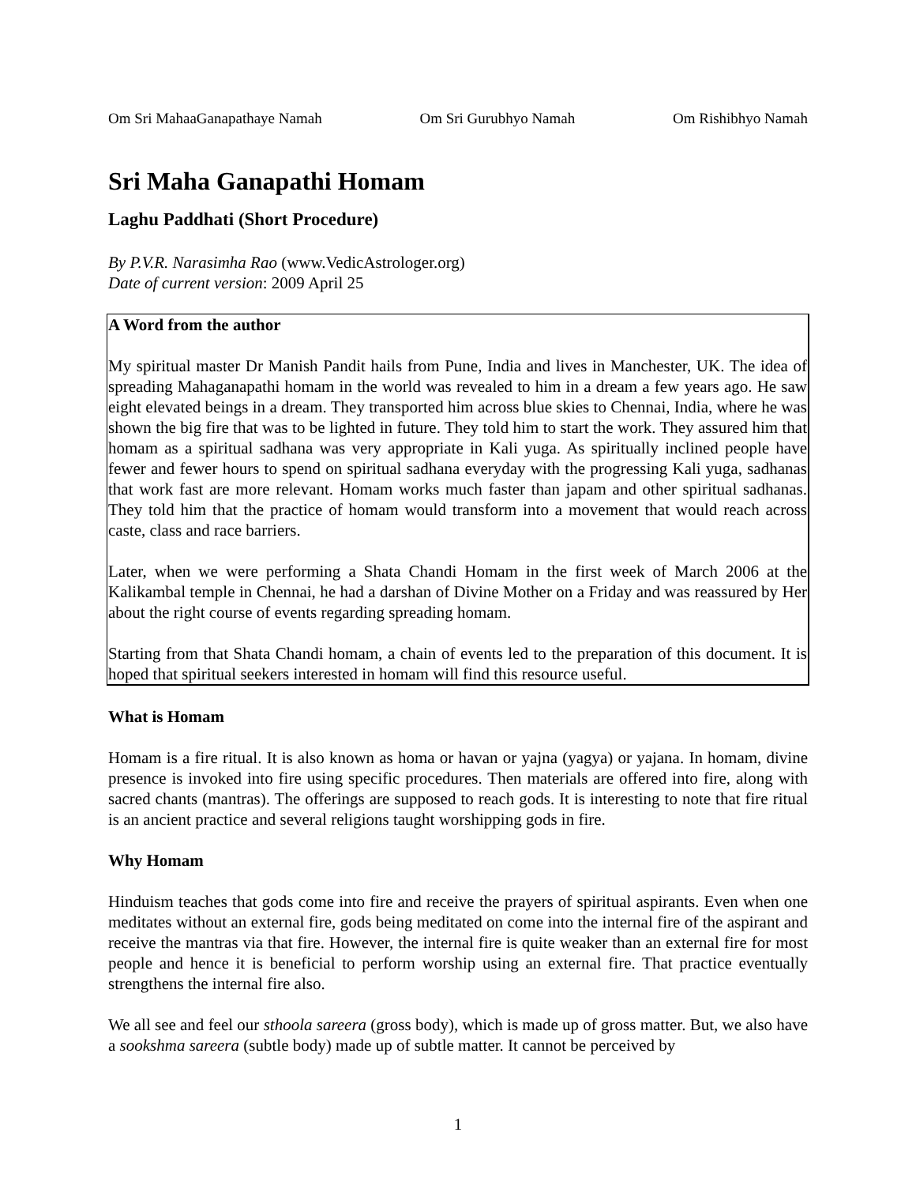Om Sri MahaaGanapathaye Namah Om Sri Gurubhyo Namah Om Rishibhyo Namah
Sri Maha Ganapathi Homam
Laghu Paddhati (Short Procedure)
By P.V.R. Narasimha Rao (www.VedicAstrologer.org)
Date of current version: 2009 April 25
A Word from the author
My spiritual master Dr Manish Pandit hails from Pune, India and lives in Manchester, UK. The idea of spreading Mahaganapathi homam in the world was revealed to him in a dream a few years ago. He saw eight elevated beings in a dream. They transported him across blue skies to Chennai, India, where he was shown the big fire that was to be lighted in future. They told him to start the work. They assured him that homam as a spiritual sadhana was very appropriate in Kali yuga. As spiritually inclined people have fewer and fewer hours to spend on spiritual sadhana everyday with the progressing Kali yuga, sadhanas that work fast are more relevant. Homam works much faster than japam and other spiritual sadhanas. They told him that the practice of homam would transform into a movement that would reach across caste, class and race barriers.
Later, when we were performing a Shata Chandi Homam in the first week of March 2006 at the Kalikambal temple in Chennai, he had a darshan of Divine Mother on a Friday and was reassured by Her about the right course of events regarding spreading homam.
Starting from that Shata Chandi homam, a chain of events led to the preparation of this document. It is hoped that spiritual seekers interested in homam will find this resource useful.
What is Homam
Homam is a fire ritual. It is also known as homa or havan or yajna (yagya) or yajana. In homam, divine presence is invoked into fire using specific procedures. Then materials are offered into fire, along with sacred chants (mantras). The offerings are supposed to reach gods. It is interesting to note that fire ritual is an ancient practice and several religions taught worshipping gods in fire.
Why Homam
Hinduism teaches that gods come into fire and receive the prayers of spiritual aspirants. Even when one meditates without an external fire, gods being meditated on come into the internal fire of the aspirant and receive the mantras via that fire. However, the internal fire is quite weaker than an external fire for most people and hence it is beneficial to perform worship using an external fire. That practice eventually strengthens the internal fire also.
We all see and feel our sthoola sareera (gross body), which is made up of gross matter. But, we also have a sookshma sareera (subtle body) made up of subtle matter. It cannot be perceived by
1